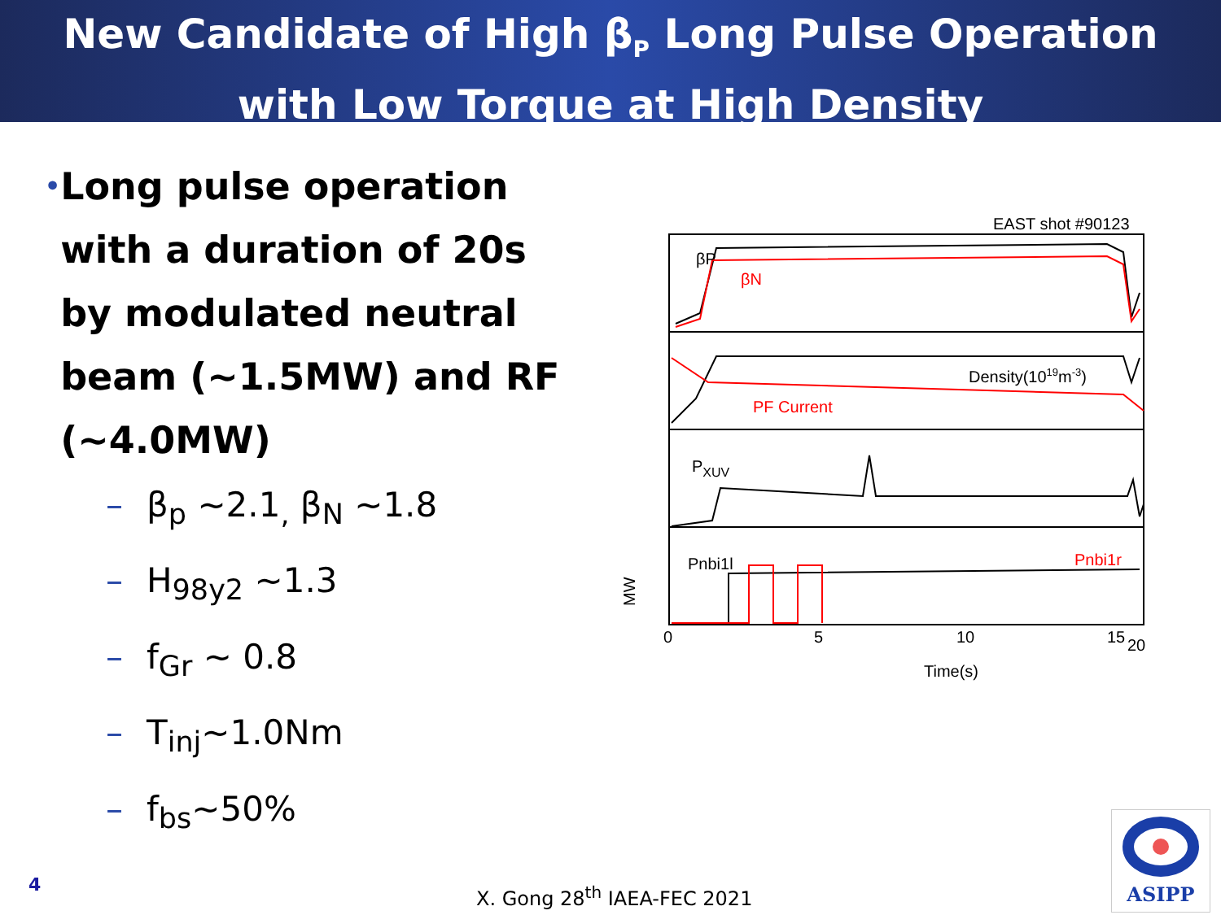New Candidate of High β<sub>P</sub> Long Pulse Operation
with Low Torque at High Density
• Long pulse operation with a duration of 20s by modulated neutral beam (~1.5MW) and RF (~4.0MW)
– β<sub>p</sub> ~2.1<sub>,</sub> β<sub>N</sub> ~1.8
– H<sub>98y2</sub> ~1.3
– f<sub>Gr</sub> ~ 0.8
– T<sub>inj</sub>~1.0Nm
– f<sub>bs</sub>~50%
EAST shot #90123
βP
βN
Density(1019m-3)
PF Current
PXUV
Pnbi1l
Pnbi1r
MW
0
5
10
15
20
Time(s)
4 X. Gong 28<sup>th</sup> IAEA-FEC 2021
ASIPP